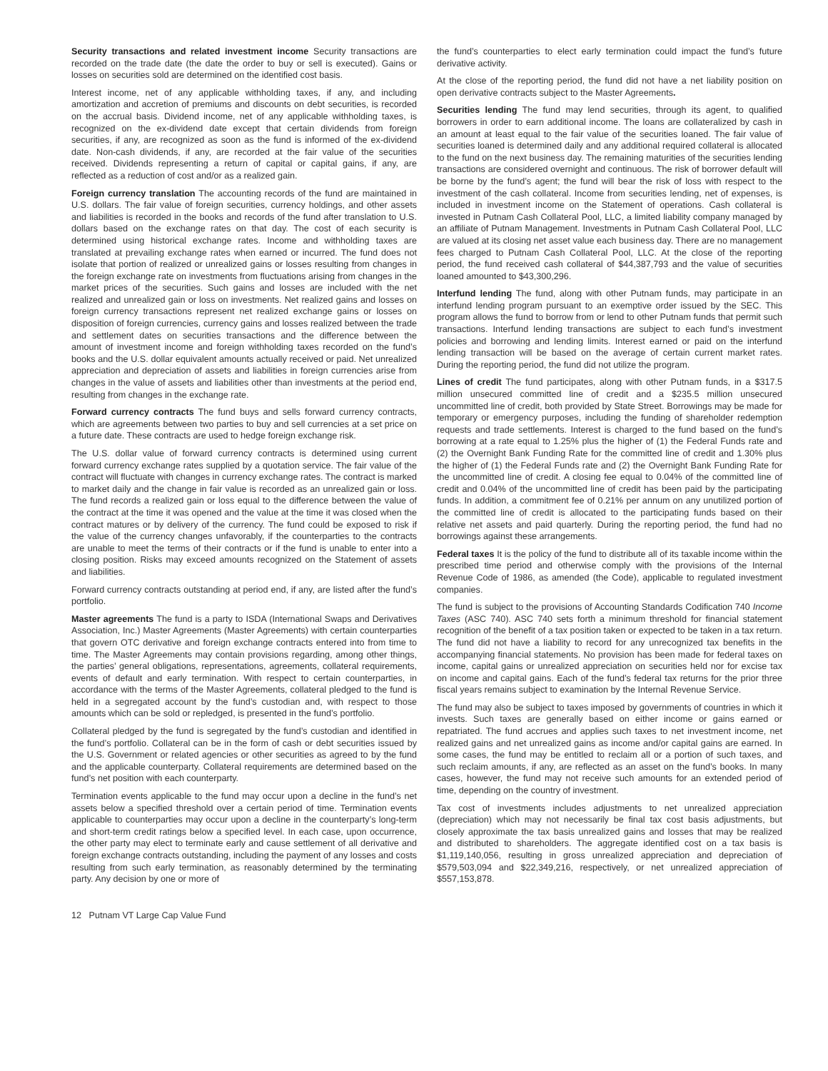Security transactions and related investment income Security transactions are recorded on the trade date (the date the order to buy or sell is executed). Gains or losses on securities sold are determined on the identified cost basis.
Interest income, net of any applicable withholding taxes, if any, and including amortization and accretion of premiums and discounts on debt securities, is recorded on the accrual basis. Dividend income, net of any applicable withholding taxes, is recognized on the ex-dividend date except that certain dividends from foreign securities, if any, are recognized as soon as the fund is informed of the ex-dividend date. Non-cash dividends, if any, are recorded at the fair value of the securities received. Dividends representing a return of capital or capital gains, if any, are reflected as a reduction of cost and/or as a realized gain.
Foreign currency translation The accounting records of the fund are maintained in U.S. dollars. The fair value of foreign securities, currency holdings, and other assets and liabilities is recorded in the books and records of the fund after translation to U.S. dollars based on the exchange rates on that day. The cost of each security is determined using historical exchange rates. Income and withholding taxes are translated at prevailing exchange rates when earned or incurred. The fund does not isolate that portion of realized or unrealized gains or losses resulting from changes in the foreign exchange rate on investments from fluctuations arising from changes in the market prices of the securities. Such gains and losses are included with the net realized and unrealized gain or loss on investments. Net realized gains and losses on foreign currency transactions represent net realized exchange gains or losses on disposition of foreign currencies, currency gains and losses realized between the trade and settlement dates on securities transactions and the difference between the amount of investment income and foreign withholding taxes recorded on the fund’s books and the U.S. dollar equivalent amounts actually received or paid. Net unrealized appreciation and depreciation of assets and liabilities in foreign currencies arise from changes in the value of assets and liabilities other than investments at the period end, resulting from changes in the exchange rate.
Forward currency contracts The fund buys and sells forward currency contracts, which are agreements between two parties to buy and sell currencies at a set price on a future date. These contracts are used to hedge foreign exchange risk.
The U.S. dollar value of forward currency contracts is determined using current forward currency exchange rates supplied by a quotation service. The fair value of the contract will fluctuate with changes in currency exchange rates. The contract is marked to market daily and the change in fair value is recorded as an unrealized gain or loss. The fund records a realized gain or loss equal to the difference between the value of the contract at the time it was opened and the value at the time it was closed when the contract matures or by delivery of the currency. The fund could be exposed to risk if the value of the currency changes unfavorably, if the counterparties to the contracts are unable to meet the terms of their contracts or if the fund is unable to enter into a closing position. Risks may exceed amounts recognized on the Statement of assets and liabilities.
Forward currency contracts outstanding at period end, if any, are listed after the fund’s portfolio.
Master agreements The fund is a party to ISDA (International Swaps and Derivatives Association, Inc.) Master Agreements (Master Agreements) with certain counterparties that govern OTC derivative and foreign exchange contracts entered into from time to time. The Master Agreements may contain provisions regarding, among other things, the parties’ general obligations, representations, agreements, collateral requirements, events of default and early termination. With respect to certain counterparties, in accordance with the terms of the Master Agreements, collateral pledged to the fund is held in a segregated account by the fund’s custodian and, with respect to those amounts which can be sold or repledged, is presented in the fund’s portfolio.
Collateral pledged by the fund is segregated by the fund’s custodian and identified in the fund’s portfolio. Collateral can be in the form of cash or debt securities issued by the U.S. Government or related agencies or other securities as agreed to by the fund and the applicable counterparty. Collateral requirements are determined based on the fund’s net position with each counterparty.
Termination events applicable to the fund may occur upon a decline in the fund’s net assets below a specified threshold over a certain period of time. Termination events applicable to counterparties may occur upon a decline in the counterparty’s long-term and short-term credit ratings below a specified level. In each case, upon occurrence, the other party may elect to terminate early and cause settlement of all derivative and foreign exchange contracts outstanding, including the payment of any losses and costs resulting from such early termination, as reasonably determined by the terminating party. Any decision by one or more of
the fund’s counterparties to elect early termination could impact the fund’s future derivative activity.
At the close of the reporting period, the fund did not have a net liability position on open derivative contracts subject to the Master Agreements.
Securities lending The fund may lend securities, through its agent, to qualified borrowers in order to earn additional income. The loans are collateralized by cash in an amount at least equal to the fair value of the securities loaned. The fair value of securities loaned is determined daily and any additional required collateral is allocated to the fund on the next business day. The remaining maturities of the securities lending transactions are considered overnight and continuous. The risk of borrower default will be borne by the fund’s agent; the fund will bear the risk of loss with respect to the investment of the cash collateral. Income from securities lending, net of expenses, is included in investment income on the Statement of operations. Cash collateral is invested in Putnam Cash Collateral Pool, LLC, a limited liability company managed by an affiliate of Putnam Management. Investments in Putnam Cash Collateral Pool, LLC are valued at its closing net asset value each business day. There are no management fees charged to Putnam Cash Collateral Pool, LLC. At the close of the reporting period, the fund received cash collateral of $44,387,793 and the value of securities loaned amounted to $43,300,296.
Interfund lending The fund, along with other Putnam funds, may participate in an interfund lending program pursuant to an exemptive order issued by the SEC. This program allows the fund to borrow from or lend to other Putnam funds that permit such transactions. Interfund lending transactions are subject to each fund’s investment policies and borrowing and lending limits. Interest earned or paid on the interfund lending transaction will be based on the average of certain current market rates. During the reporting period, the fund did not utilize the program.
Lines of credit The fund participates, along with other Putnam funds, in a $317.5 million unsecured committed line of credit and a $235.5 million unsecured uncommitted line of credit, both provided by State Street. Borrowings may be made for temporary or emergency purposes, including the funding of shareholder redemption requests and trade settlements. Interest is charged to the fund based on the fund’s borrowing at a rate equal to 1.25% plus the higher of (1) the Federal Funds rate and (2) the Overnight Bank Funding Rate for the committed line of credit and 1.30% plus the higher of (1) the Federal Funds rate and (2) the Overnight Bank Funding Rate for the uncommitted line of credit. A closing fee equal to 0.04% of the committed line of credit and 0.04% of the uncommitted line of credit has been paid by the participating funds. In addition, a commitment fee of 0.21% per annum on any unutilized portion of the committed line of credit is allocated to the participating funds based on their relative net assets and paid quarterly. During the reporting period, the fund had no borrowings against these arrangements.
Federal taxes It is the policy of the fund to distribute all of its taxable income within the prescribed time period and otherwise comply with the provisions of the Internal Revenue Code of 1986, as amended (the Code), applicable to regulated investment companies.
The fund is subject to the provisions of Accounting Standards Codification 740 Income Taxes (ASC 740). ASC 740 sets forth a minimum threshold for financial statement recognition of the benefit of a tax position taken or expected to be taken in a tax return. The fund did not have a liability to record for any unrecognized tax benefits in the accompanying financial statements. No provision has been made for federal taxes on income, capital gains or unrealized appreciation on securities held nor for excise tax on income and capital gains. Each of the fund’s federal tax returns for the prior three fiscal years remains subject to examination by the Internal Revenue Service.
The fund may also be subject to taxes imposed by governments of countries in which it invests. Such taxes are generally based on either income or gains earned or repatriated. The fund accrues and applies such taxes to net investment income, net realized gains and net unrealized gains as income and/or capital gains are earned. In some cases, the fund may be entitled to reclaim all or a portion of such taxes, and such reclaim amounts, if any, are reflected as an asset on the fund’s books. In many cases, however, the fund may not receive such amounts for an extended period of time, depending on the country of investment.
Tax cost of investments includes adjustments to net unrealized appreciation (depreciation) which may not necessarily be final tax cost basis adjustments, but closely approximate the tax basis unrealized gains and losses that may be realized and distributed to shareholders. The aggregate identified cost on a tax basis is $1,119,140,056, resulting in gross unrealized appreciation and depreciation of $579,503,094 and $22,349,216, respectively, or net unrealized appreciation of $557,153,878.
12 Putnam VT Large Cap Value Fund